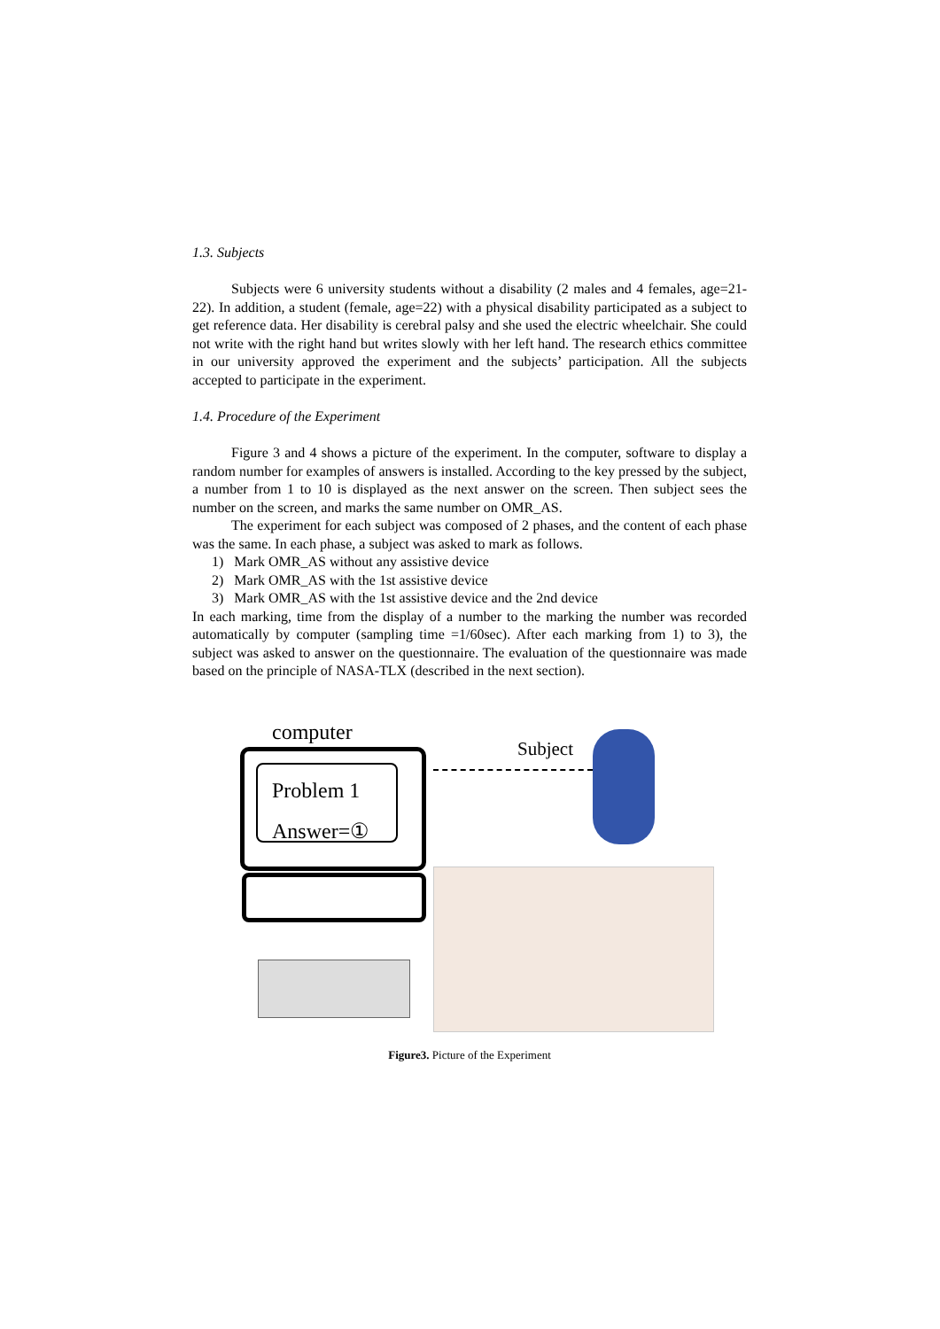1.3. Subjects
Subjects were 6 university students without a disability (2 males and 4 females, age=21-22). In addition, a student (female, age=22) with a physical disability participated as a subject to get reference data. Her disability is cerebral palsy and she used the electric wheelchair. She could not write with the right hand but writes slowly with her left hand. The research ethics committee in our university approved the experiment and the subjects’ participation. All the subjects accepted to participate in the experiment.
1.4. Procedure of the Experiment
Figure 3 and 4 shows a picture of the experiment. In the computer, software to display a random number for examples of answers is installed. According to the key pressed by the subject, a number from 1 to 10 is displayed as the next answer on the screen. Then subject sees the number on the screen, and marks the same number on OMR_AS.
The experiment for each subject was composed of 2 phases, and the content of each phase was the same. In each phase, a subject was asked to mark as follows.
1) Mark OMR_AS without any assistive device
2) Mark OMR_AS with the 1st assistive device
3) Mark OMR_AS with the 1st assistive device and the 2nd device
In each marking, time from the display of a number to the marking the number was recorded automatically by computer (sampling time =1/60sec). After each marking from 1) to 3), the subject was asked to answer on the questionnaire. The evaluation of the questionnaire was made based on the principle of NASA-TLX (described in the next section).
computer
Problem 1
Answer=①
Subject
Figure3. Picture of the Experiment